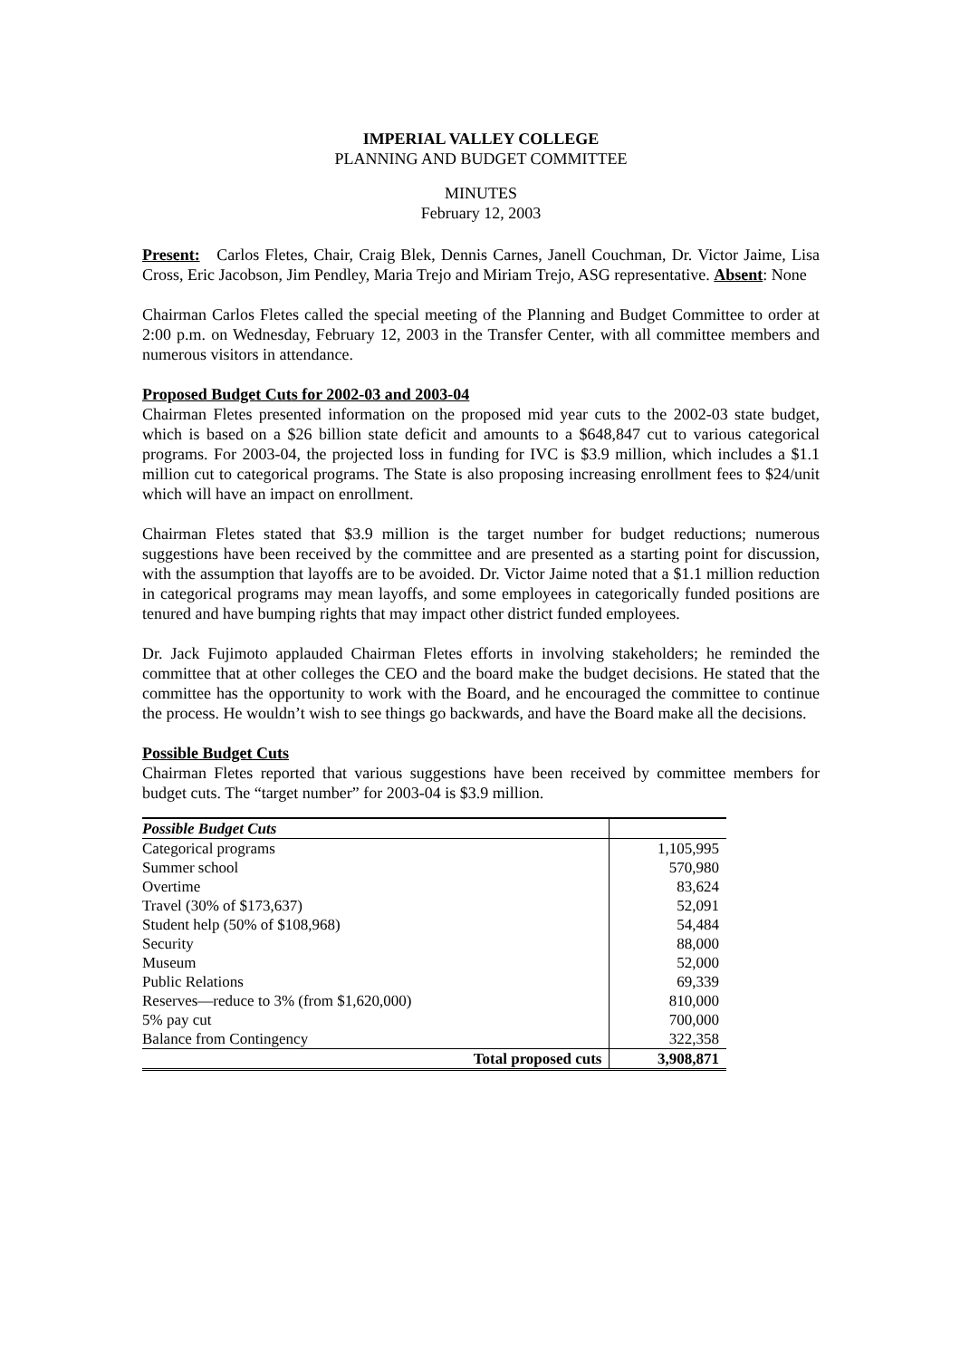IMPERIAL VALLEY COLLEGE
PLANNING AND BUDGET COMMITTEE
MINUTES
February 12, 2003
Present: Carlos Fletes, Chair, Craig Blek, Dennis Carnes, Janell Couchman, Dr. Victor Jaime, Lisa Cross, Eric Jacobson, Jim Pendley, Maria Trejo and Miriam Trejo, ASG representative. Absent: None
Chairman Carlos Fletes called the special meeting of the Planning and Budget Committee to order at 2:00 p.m. on Wednesday, February 12, 2003 in the Transfer Center, with all committee members and numerous visitors in attendance.
Proposed Budget Cuts for 2002-03 and 2003-04
Chairman Fletes presented information on the proposed mid year cuts to the 2002-03 state budget, which is based on a $26 billion state deficit and amounts to a $648,847 cut to various categorical programs. For 2003-04, the projected loss in funding for IVC is $3.9 million, which includes a $1.1 million cut to categorical programs. The State is also proposing increasing enrollment fees to $24/unit which will have an impact on enrollment.
Chairman Fletes stated that $3.9 million is the target number for budget reductions; numerous suggestions have been received by the committee and are presented as a starting point for discussion, with the assumption that layoffs are to be avoided. Dr. Victor Jaime noted that a $1.1 million reduction in categorical programs may mean layoffs, and some employees in categorically funded positions are tenured and have bumping rights that may impact other district funded employees.
Dr. Jack Fujimoto applauded Chairman Fletes efforts in involving stakeholders; he reminded the committee that at other colleges the CEO and the board make the budget decisions. He stated that the committee has the opportunity to work with the Board, and he encouraged the committee to continue the process. He wouldn’t wish to see things go backwards, and have the Board make all the decisions.
Possible Budget Cuts
Chairman Fletes reported that various suggestions have been received by committee members for budget cuts. The “target number” for 2003-04 is $3.9 million.
| Possible Budget Cuts | |
| Categorical programs | 1,105,995 |
| Summer school | 570,980 |
| Overtime | 83,624 |
| Travel (30% of $173,637) | 52,091 |
| Student help (50% of $108,968) | 54,484 |
| Security | 88,000 |
| Museum | 52,000 |
| Public Relations | 69,339 |
| Reserves—reduce to 3% (from $1,620,000) | 810,000 |
| 5% pay cut | 700,000 |
| Balance from Contingency | 322,358 |
| Total proposed cuts | 3,908,871 |